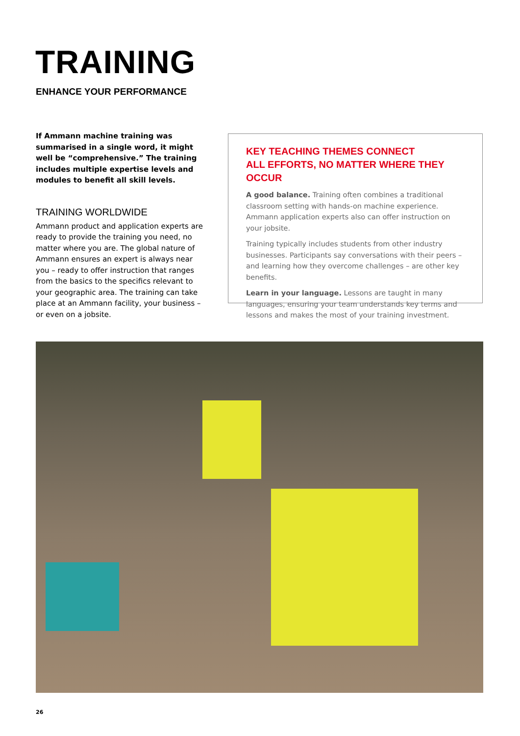TRAINING
ENHANCE YOUR PERFORMANCE
If Ammann machine training was summarised in a single word, it might well be “comprehensive.” The training includes multiple expertise levels and modules to benefit all skill levels.
TRAINING WORLDWIDE
Ammann product and application experts are ready to provide the training you need, no matter where you are. The global nature of Ammann ensures an expert is always near you – ready to offer instruction that ranges from the basics to the specifics relevant to your geographic area. The training can take place at an Ammann facility, your business – or even on a jobsite.
KEY TEACHING THEMES CONNECT
ALL EFFORTS, NO MATTER WHERE THEY OCCUR
A good balance. Training often combines a traditional classroom setting with hands-on machine experience. Ammann application experts also can offer instruction on your jobsite.
Training typically includes students from other industry businesses. Participants say conversations with their peers – and learning how they overcome challenges – are other key benefits.
Learn in your language. Lessons are taught in many languages, ensuring your team understands key terms and lessons and makes the most of your training investment.
26